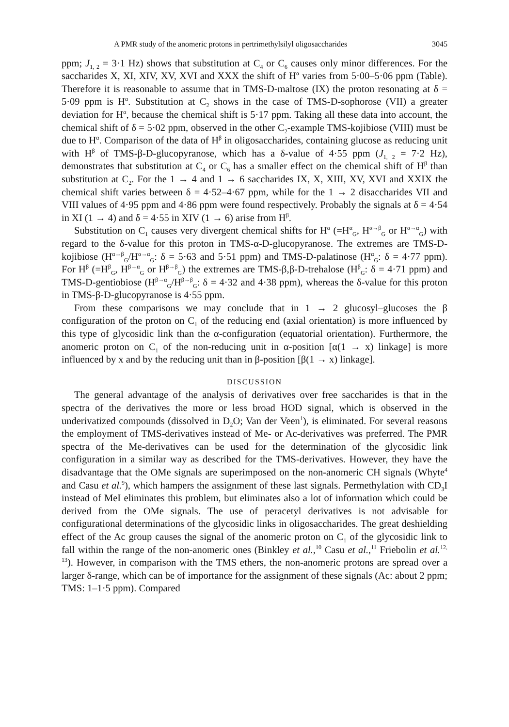A PMR study of the anomeric protons in pertrimethylsilyl oligosaccharides 3045
ppm; J<sub>1, 2</sub> = 3·1 Hz) shows that substitution at C<sub>4</sub> or C<sub>6</sub> causes only minor differences. For the saccharides X, XI, XIV, XV, XVI and XXX the shift of H<sup>α</sup> varies from 5·00–5·06 ppm (Table). Therefore it is reasonable to assume that in TMS-D-maltose (IX) the proton resonating at δ = 5·09 ppm is H<sup>α</sup>. Substitution at C<sub>2</sub> shows in the case of TMS-D-sophorose (VII) a greater deviation for H<sup>α</sup>, because the chemical shift is 5·17 ppm. Taking all these data into account, the chemical shift of δ = 5·02 ppm, observed in the other C<sub>2</sub>-example TMS-kojibiose (VIII) must be due to H<sup>α</sup>. Comparison of the data of H<sup>β</sup> in oligosaccharides, containing glucose as reducing unit with H<sup>β</sup> of TMS-β-D-glucopyranose, which has a δ-value of 4·55 ppm (J<sub>1, 2</sub> = 7·2 Hz), demonstrates that substitution at C<sub>4</sub> or C<sub>6</sub> has a smaller effect on the chemical shift of H<sup>β</sup> than substitution at C<sub>2</sub>. For the 1 → 4 and 1 → 6 saccharides IX, X, XIII, XV, XVI and XXIX the chemical shift varies between δ = 4·52–4·67 ppm, while for the 1 → 2 disaccharides VII and VIII values of 4·95 ppm and 4·86 ppm were found respectively. Probably the signals at δ = 4·54 in XI (1 → 4) and δ = 4·55 in XIV (1 → 6) arise from H<sup>β</sup>.
Substitution on C<sub>1</sub> causes very divergent chemical shifts for H<sup>α</sup> (=H<sup>α</sup><sub>G</sub>, H<sup>α→β</sup><sub>G</sub> or H<sup>α→α</sup><sub>G</sub>) with regard to the δ-value for this proton in TMS-α-D-glucopyranose. The extremes are TMS-D-kojibiose (H<sup>α→β</sup><sub>G</sub>/H<sup>α→α</sup><sub>G</sub>: δ = 5·63 and 5·51 ppm) and TMS-D-palatinose (H<sup>α</sup><sub>G</sub>: δ = 4·77 ppm). For H<sup>β</sup> (=H<sup>β</sup><sub>G</sub>, H<sup>β→α</sup><sub>G</sub> or H<sup>β→β</sup><sub>G</sub>) the extremes are TMS-β,β-D-trehalose (H<sup>β</sup><sub>G</sub>: δ = 4·71 ppm) and TMS-D-gentiobiose (H<sup>β→α</sup><sub>G</sub>/H<sup>β→β</sup><sub>G</sub>: δ = 4·32 and 4·38 ppm), whereas the δ-value for this proton in TMS-β-D-glucopyranose is 4·55 ppm.
From these comparisons we may conclude that in 1 → 2 glucosyl–glucoses the β configuration of the proton on C<sub>1</sub> of the reducing end (axial orientation) is more influenced by this type of glycosidic link than the α-configuration (equatorial orientation). Furthermore, the anomeric proton on C<sub>1</sub> of the non-reducing unit in α-position [α(1 → x) linkage] is more influenced by x and by the reducing unit than in β-position [β(1 → x) linkage].
DISCUSSION
The general advantage of the analysis of derivatives over free saccharides is that in the spectra of the derivatives the more or less broad HOD signal, which is observed in the underivatized compounds (dissolved in D<sub>2</sub>O; Van der Veen<sup>1</sup>), is eliminated. For several reasons the employment of TMS-derivatives instead of Me- or Ac-derivatives was preferred. The PMR spectra of the Me-derivatives can be used for the determination of the glycosidic link configuration in a similar way as described for the TMS-derivatives. However, they have the disadvantage that the OMe signals are superimposed on the non-anomeric CH signals (Whyte<sup>4</sup> and Casu et al.<sup>9</sup>), which hampers the assignment of these last signals. Permethylation with CD<sub>3</sub>I instead of MeI eliminates this problem, but eliminates also a lot of information which could be derived from the OMe signals. The use of peracetyl derivatives is not advisable for configurational determinations of the glycosidic links in oligosaccharides. The great deshielding effect of the Ac group causes the signal of the anomeric proton on C<sub>1</sub> of the glycosidic link to fall within the range of the non-anomeric ones (Binkley et al.,<sup>10</sup> Casu et al.,<sup>11</sup> Friebolin et al.<sup>12, 13</sup>). However, in comparison with the TMS ethers, the non-anomeric protons are spread over a larger δ-range, which can be of importance for the assignment of these signals (Ac: about 2 ppm; TMS: 1–1·5 ppm). Compared